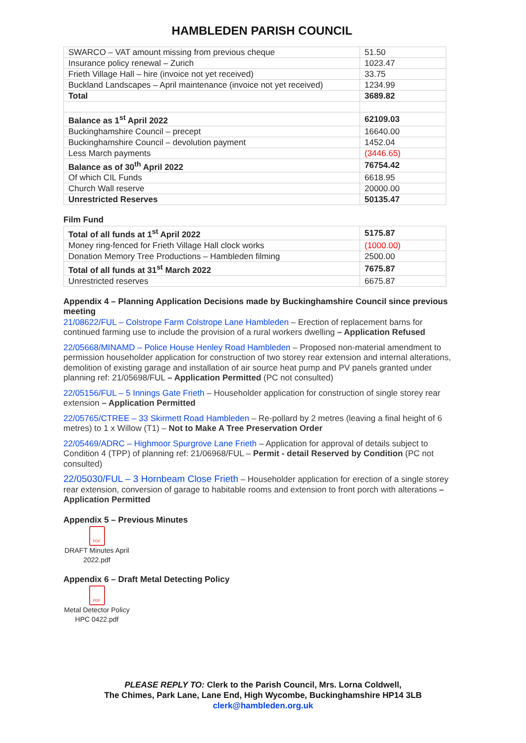HAMBLEDEN PARISH COUNCIL
| SWARCO – VAT amount missing from previous cheque | 51.50 |
| Insurance policy renewal – Zurich | 1023.47 |
| Frieth Village Hall – hire (invoice not yet received) | 33.75 |
| Buckland Landscapes – April maintenance (invoice not yet received) | 1234.99 |
| Total | 3689.82 |
| Balance as 1<sup>st</sup> April 2022 | 62109.03 |
| Buckinghamshire Council – precept | 16640.00 |
| Buckinghamshire Council – devolution payment | 1452.04 |
| Less March payments | (3446.65) |
| Balance as of 30<sup>th</sup> April 2022 | 76754.42 |
| Of which CIL Funds | 6618.95 |
| Church Wall reserve | 20000.00 |
| Unrestricted Reserves | 50135.47 |
Film Fund
| Total of all funds at 1<sup>st</sup> April 2022 | 5175.87 |
| Money ring-fenced for Frieth Village Hall clock works | (1000.00) |
| Donation Memory Tree Productions – Hambleden filming | 2500.00 |
| Total of all funds at 31<sup>st</sup> March 2022 | 7675.87 |
| Unrestricted reserves | 6675.87 |
Appendix 4 – Planning Application Decisions made by Buckinghamshire Council since previous meeting
21/08622/FUL – Colstrope Farm Colstrope Lane Hambleden – Erection of replacement barns for continued farming use to include the provision of a rural workers dwelling – Application Refused
22/05668/MINAMD – Police House Henley Road Hambleden – Proposed non-material amendment to permission householder application for construction of two storey rear extension and internal alterations, demolition of existing garage and installation of air source heat pump and PV panels granted under planning ref: 21/05698/FUL – Application Permitted (PC not consulted)
22/05156/FUL – 5 Innings Gate Frieth – Householder application for construction of single storey rear extension – Application Permitted
22/05765/CTREE – 33 Skirmett Road Hambleden – Re-pollard by 2 metres (leaving a final height of 6 metres) to 1 x Willow (T1) – Not to Make A Tree Preservation Order
22/05469/ADRC – Highmoor Spurgrove Lane Frieth – Application for approval of details subject to Condition 4 (TPP) of planning ref: 21/06968/FUL – Permit - detail Reserved by Condition (PC not consulted)
22/05030/FUL – 3 Hornbeam Close Frieth – Householder application for erection of a single storey rear extension, conversion of garage to habitable rooms and extension to front porch with alterations – Application Permitted
Appendix 5 – Previous Minutes
PDF
DRAFT Minutes April 2022.pdf
Appendix 6 – Draft Metal Detecting Policy
PDF
Metal Detector Policy HPC 0422.pdf
PLEASE REPLY TO: Clerk to the Parish Council, Mrs. Lorna Coldwell,
The Chimes, Park Lane, Lane End, High Wycombe, Buckinghamshire HP14 3LB
clerk@hambleden.org.uk